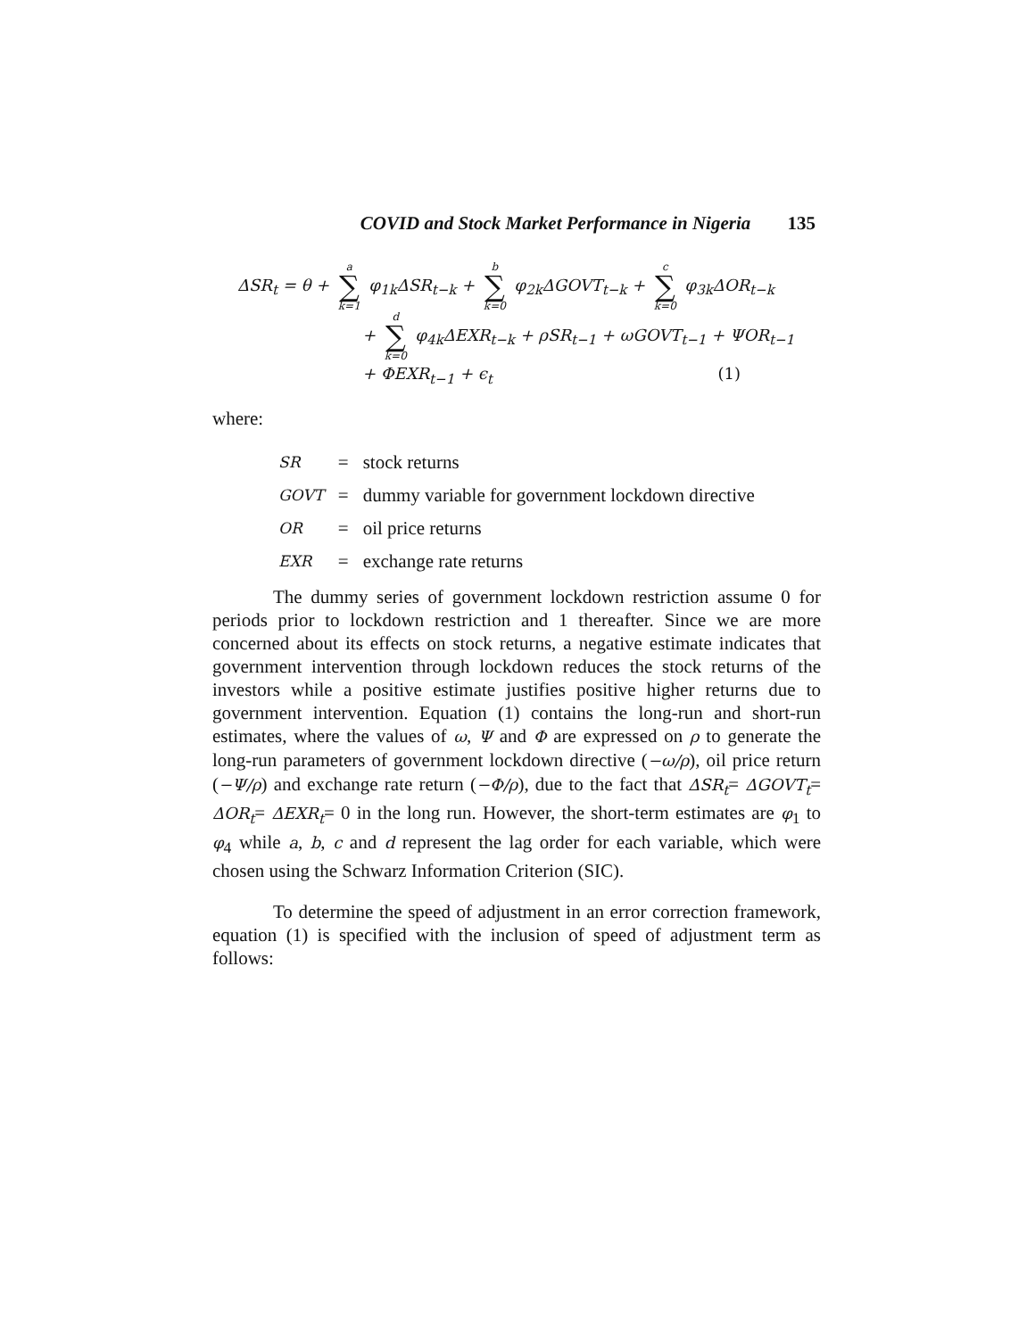COVID and Stock Market Performance in Nigeria 135
ΔSR<sub>t</sub> = θ + a ∑ k=1 φ<sub>1k</sub>ΔSR<sub>t−k</sub> + b ∑ k=0 φ<sub>2k</sub>ΔGOVT<sub>t−k</sub> + c ∑ k=0 φ<sub>3k</sub>ΔOR<sub>t−k</sub>
+ d ∑ k=0 φ<sub>4k</sub>ΔEXR<sub>t−k</sub> + ρSR<sub>t−1</sub> + ωGOVT<sub>t−1</sub> + ΨOR<sub>t−1</sub>
+ ΦEXR<sub>t−1</sub> + ϵ<sub>t</sub> (1)
where:
| SR | = | stock returns |
| GOVT | = | dummy variable for government lockdown directive |
| OR | = | oil price returns |
| EXR | = | exchange rate returns |
The dummy series of government lockdown restriction assume 0 for periods prior to lockdown restriction and 1 thereafter. Since we are more concerned about its effects on stock returns, a negative estimate indicates that government intervention through lockdown reduces the stock returns of the investors while a positive estimate justifies positive higher returns due to government intervention. Equation (1) contains the long-run and short-run estimates, where the values of ω, Ψ and Φ are expressed on ρ to generate the long-run parameters of government lockdown directive (−ω/ρ), oil price return (−Ψ/ρ) and exchange rate return (−Φ/ρ), due to the fact that ΔSR<sub>t</sub>= ΔGOVT<sub>t</sub>= ΔOR<sub>t</sub>= ΔEXR<sub>t</sub>= 0 in the long run. However, the short-term estimates are φ<sub>1</sub> to φ<sub>4</sub> while a, b, c and d represent the lag order for each variable, which were chosen using the Schwarz Information Criterion (SIC).
To determine the speed of adjustment in an error correction framework, equation (1) is specified with the inclusion of speed of adjustment term as follows: